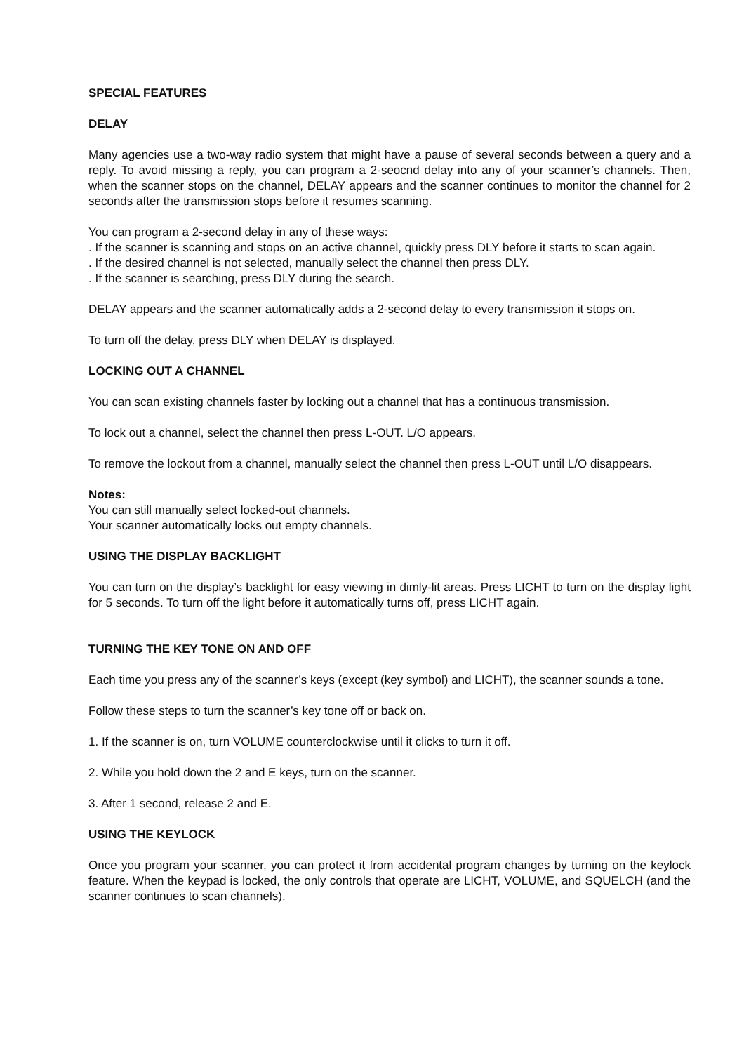SPECIAL FEATURES
DELAY
Many agencies use a two-way radio system that might have a pause of several seconds between a query and a reply. To avoid missing a reply, you can program a 2-seocnd delay into any of your scanner’s channels. Then, when the scanner stops on the channel, DELAY appears and the scanner continues to monitor the channel for 2 seconds after the transmission stops before it resumes scanning.
You can program a 2-second delay in any of these ways:
. If the scanner is scanning and stops on an active channel, quickly press DLY before it starts to scan again.
. If the desired channel is not selected, manually select the channel then press DLY.
. If the scanner is searching, press DLY during the search.
DELAY appears and the scanner automatically adds a 2-second delay to every transmission it stops on.
To turn off the delay, press DLY when DELAY is displayed.
LOCKING OUT A CHANNEL
You can scan existing channels faster by locking out a channel that has a continuous transmission.
To lock out a channel, select the channel then press L-OUT. L/O appears.
To remove the lockout from a channel, manually select the channel then press L-OUT until L/O disappears.
Notes:
You can still manually select locked-out channels.
Your scanner automatically locks out empty channels.
USING THE DISPLAY BACKLIGHT
You can turn on the display’s backlight for easy viewing in dimly-lit areas. Press LICHT to turn on the display light for 5 seconds. To turn off the light before it automatically turns off, press LICHT again.
TURNING THE KEY TONE ON AND OFF
Each time you press any of the scanner’s keys (except (key symbol) and LICHT), the scanner sounds a tone.
Follow these steps to turn the scanner’s key tone off or back on.
1. If the scanner is on, turn VOLUME counterclockwise until it clicks to turn it off.
2. While you hold down the 2 and E keys, turn on the scanner.
3. After 1 second, release 2 and E.
USING THE KEYLOCK
Once you program your scanner, you can protect it from accidental program changes by turning on the keylock feature. When the keypad is locked, the only controls that operate are LICHT, VOLUME, and SQUELCH (and the scanner continues to scan channels).